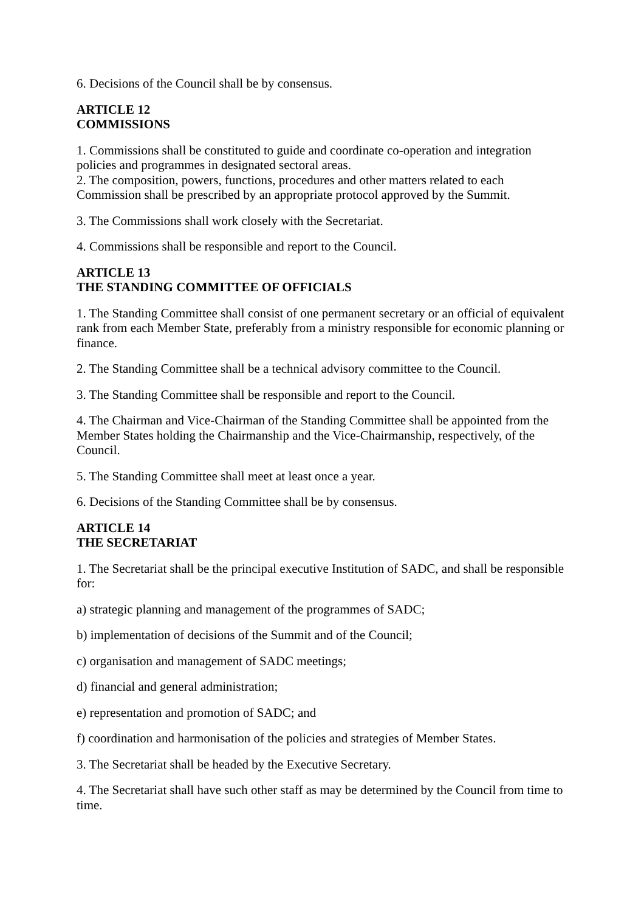6. Decisions of the Council shall be by consensus.
ARTICLE 12
COMMISSIONS
1. Commissions shall be constituted to guide and coordinate co-operation and integration policies and programmes in designated sectoral areas.
2. The composition, powers, functions, procedures and other matters related to each Commission shall be prescribed by an appropriate protocol approved by the Summit.
3. The Commissions shall work closely with the Secretariat.
4. Commissions shall be responsible and report to the Council.
ARTICLE 13
THE STANDING COMMITTEE OF OFFICIALS
1. The Standing Committee shall consist of one permanent secretary or an official of equivalent rank from each Member State, preferably from a ministry responsible for economic planning or finance.
2. The Standing Committee shall be a technical advisory committee to the Council.
3. The Standing Committee shall be responsible and report to the Council.
4. The Chairman and Vice-Chairman of the Standing Committee shall be appointed from the Member States holding the Chairmanship and the Vice-Chairmanship, respectively, of the Council.
5. The Standing Committee shall meet at least once a year.
6. Decisions of the Standing Committee shall be by consensus.
ARTICLE 14
THE SECRETARIAT
1. The Secretariat shall be the principal executive Institution of SADC, and shall be responsible for:
a) strategic planning and management of the programmes of SADC;
b) implementation of decisions of the Summit and of the Council;
c) organisation and management of SADC meetings;
d) financial and general administration;
e) representation and promotion of SADC; and
f) coordination and harmonisation of the policies and strategies of Member States.
3. The Secretariat shall be headed by the Executive Secretary.
4. The Secretariat shall have such other staff as may be determined by the Council from time to time.